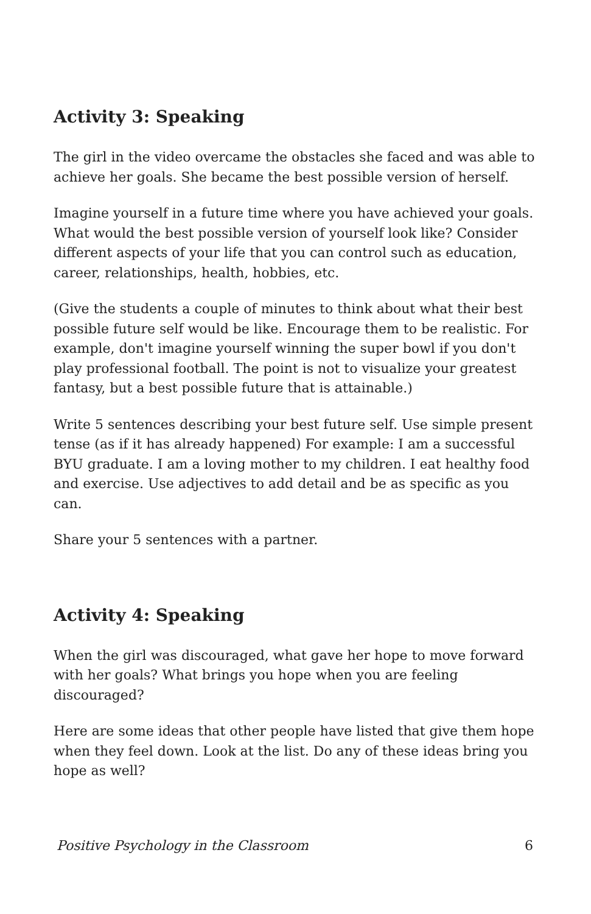Activity 3: Speaking
The girl in the video overcame the obstacles she faced and was able to achieve her goals. She became the best possible version of herself.
Imagine yourself in a future time where you have achieved your goals. What would the best possible version of yourself look like? Consider different aspects of your life that you can control such as education, career, relationships, health, hobbies, etc.
(Give the students a couple of minutes to think about what their best possible future self would be like. Encourage them to be realistic. For example, don't imagine yourself winning the super bowl if you don't play professional football. The point is not to visualize your greatest fantasy, but a best possible future that is attainable.)
Write 5 sentences describing your best future self. Use simple present tense (as if it has already happened) For example: I am a successful BYU graduate. I am a loving mother to my children. I eat healthy food and exercise. Use adjectives to add detail and be as specific as you can.
Share your 5 sentences with a partner.
Activity 4: Speaking
When the girl was discouraged, what gave her hope to move forward with her goals? What brings you hope when you are feeling discouraged?
Here are some ideas that other people have listed that give them hope when they feel down. Look at the list. Do any of these ideas bring you hope as well?
Positive Psychology in the Classroom 6